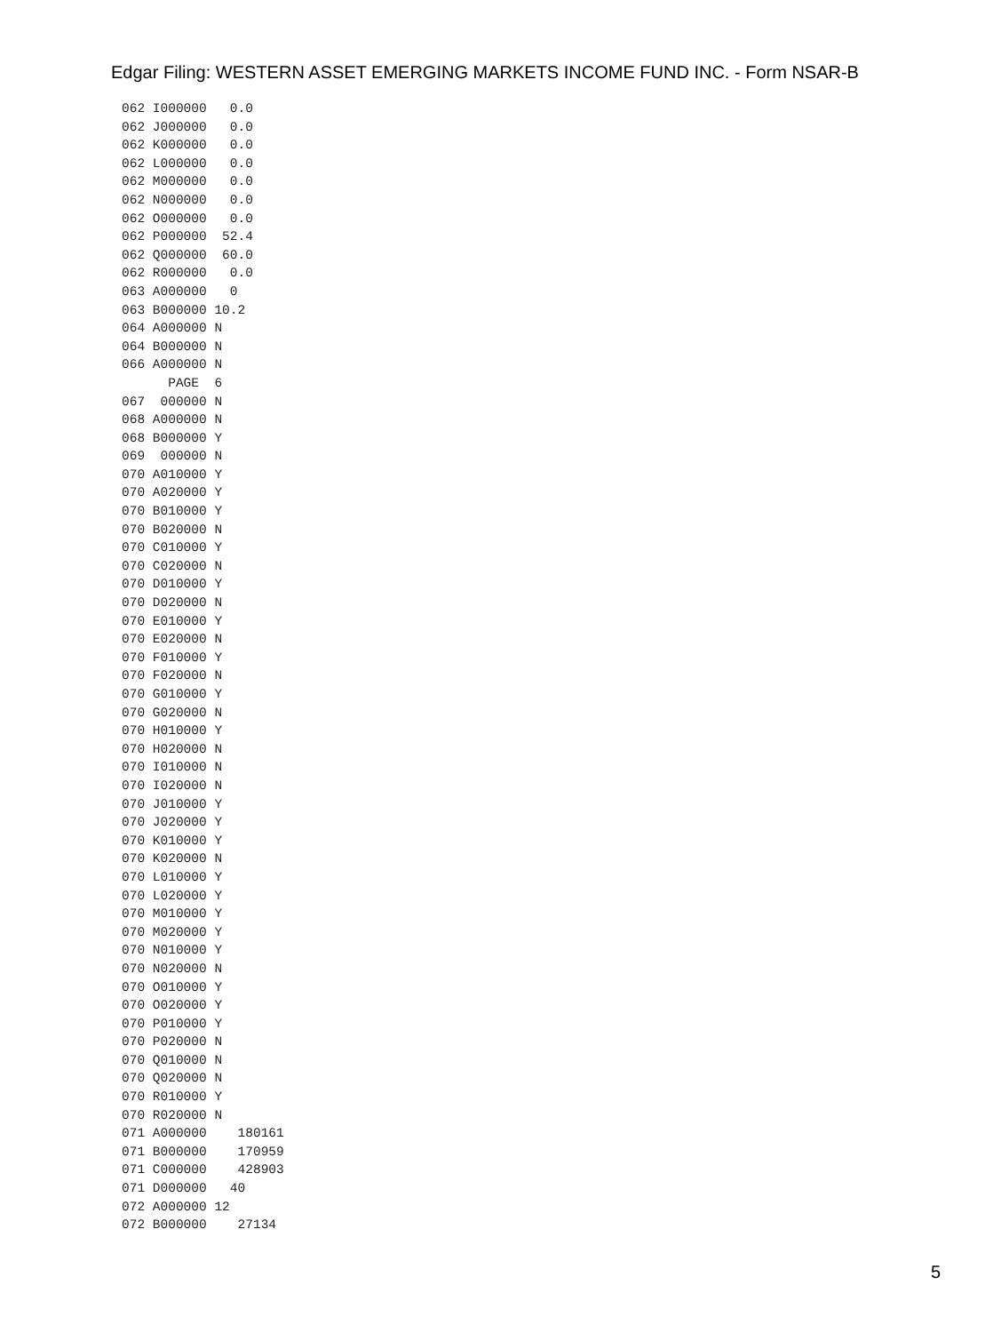Edgar Filing: WESTERN ASSET EMERGING MARKETS INCOME FUND INC. - Form NSAR-B
062 I000000   0.0
062 J000000   0.0
062 K000000   0.0
062 L000000   0.0
062 M000000   0.0
062 N000000   0.0
062 O000000   0.0
062 P000000  52.4
062 Q000000  60.0
062 R000000   0.0
063 A000000   0
063 B000000 10.2
064 A000000 N
064 B000000 N
066 A000000 N
      PAGE  6
067  000000 N
068 A000000 N
068 B000000 Y
069  000000 N
070 A010000 Y
070 A020000 Y
070 B010000 Y
070 B020000 N
070 C010000 Y
070 C020000 N
070 D010000 Y
070 D020000 N
070 E010000 Y
070 E020000 N
070 F010000 Y
070 F020000 N
070 G010000 Y
070 G020000 N
070 H010000 Y
070 H020000 N
070 I010000 N
070 I020000 N
070 J010000 Y
070 J020000 Y
070 K010000 Y
070 K020000 N
070 L010000 Y
070 L020000 Y
070 M010000 Y
070 M020000 Y
070 N010000 Y
070 N020000 N
070 O010000 Y
070 O020000 Y
070 P010000 Y
070 P020000 N
070 Q010000 N
070 Q020000 N
070 R010000 Y
070 R020000 N
071 A000000    180161
071 B000000    170959
071 C000000    428903
071 D000000   40
072 A000000 12
072 B000000    27134
5